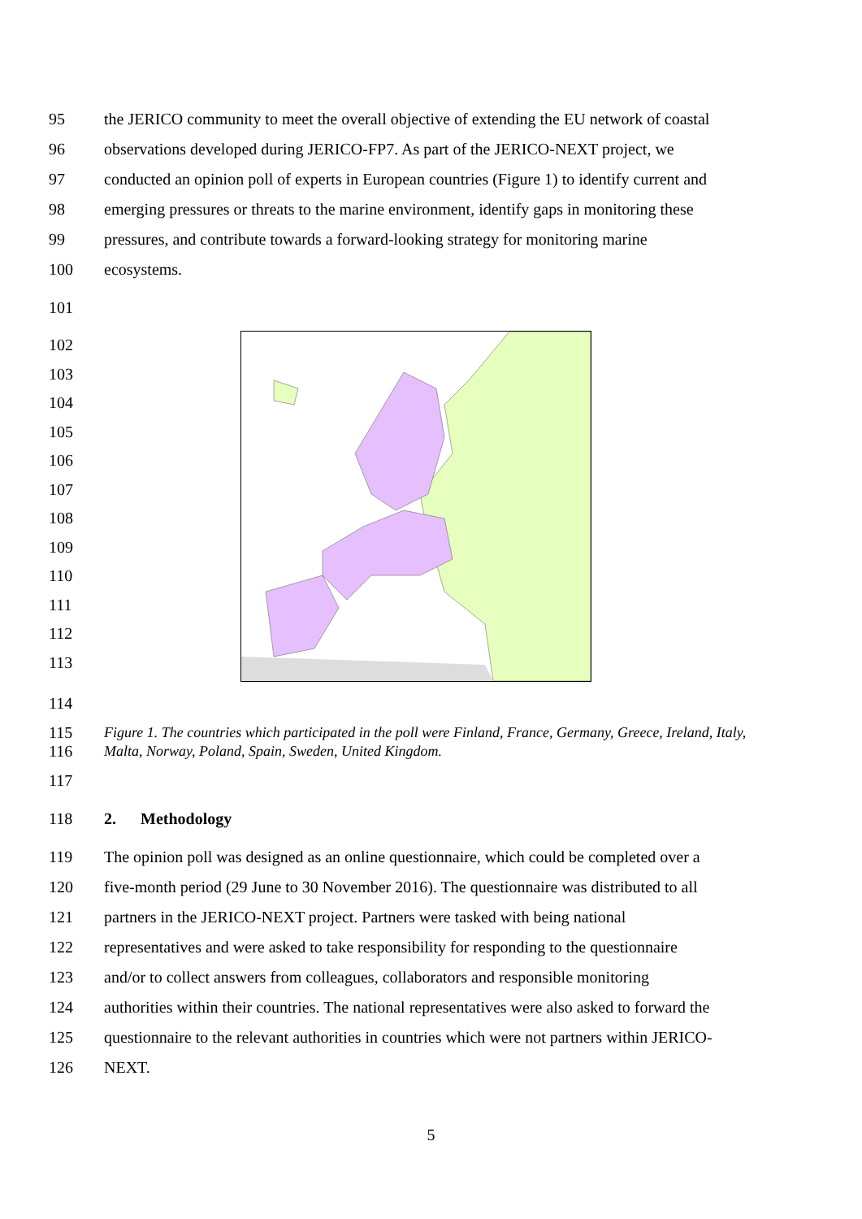95 the JERICO community to meet the overall objective of extending the EU network of coastal
96 observations developed during JERICO-FP7. As part of the JERICO-NEXT project, we
97 conducted an opinion poll of experts in European countries (Figure 1) to identify current and
98 emerging pressures or threats to the marine environment, identify gaps in monitoring these
99 pressures, and contribute towards a forward-looking strategy for monitoring marine
100 ecosystems.
101
102
103
104
105
106
107
108
109
110
111
112
113
114
115
116 Figure 1. The countries which participated in the poll were Finland, France, Germany, Greece, Ireland, Italy, Malta, Norway, Poland, Spain, Sweden, United Kingdom.
117
118 2. Methodology
119 The opinion poll was designed as an online questionnaire, which could be completed over a
120 five-month period (29 June to 30 November 2016). The questionnaire was distributed to all
121 partners in the JERICO-NEXT project. Partners were tasked with being national
122 representatives and were asked to take responsibility for responding to the questionnaire
123 and/or to collect answers from colleagues, collaborators and responsible monitoring
124 authorities within their countries. The national representatives were also asked to forward the
125 questionnaire to the relevant authorities in countries which were not partners within JERICO-
126 NEXT.
5